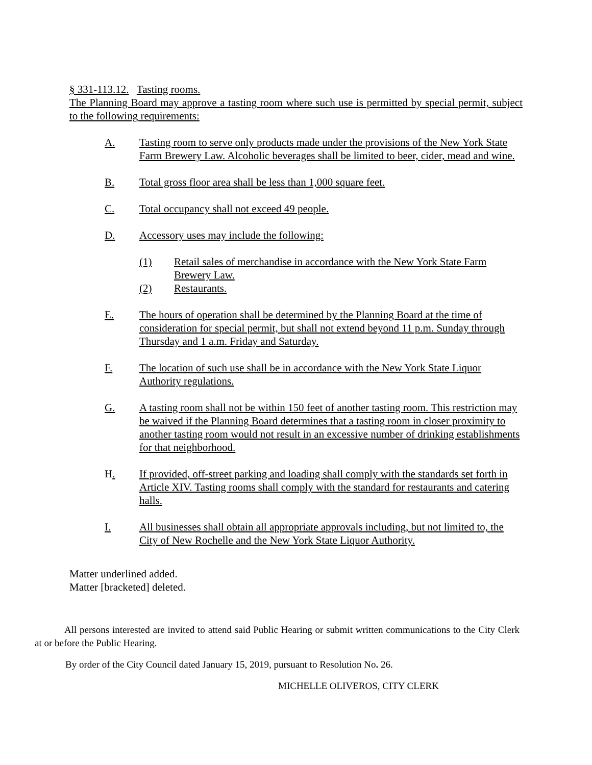§ 331-113.12. Tasting rooms.
The Planning Board may approve a tasting room where such use is permitted by special permit, subject to the following requirements:
A. Tasting room to serve only products made under the provisions of the New York State Farm Brewery Law. Alcoholic beverages shall be limited to beer, cider, mead and wine.
B. Total gross floor area shall be less than 1,000 square feet.
C. Total occupancy shall not exceed 49 people.
D. Accessory uses may include the following:
(1) Retail sales of merchandise in accordance with the New York State Farm Brewery Law.
(2) Restaurants.
E. The hours of operation shall be determined by the Planning Board at the time of consideration for special permit, but shall not extend beyond 11 p.m. Sunday through Thursday and 1 a.m. Friday and Saturday.
F. The location of such use shall be in accordance with the New York State Liquor Authority regulations.
G. A tasting room shall not be within 150 feet of another tasting room. This restriction may be waived if the Planning Board determines that a tasting room in closer proximity to another tasting room would not result in an excessive number of drinking establishments for that neighborhood.
H. If provided, off-street parking and loading shall comply with the standards set forth in Article XIV. Tasting rooms shall comply with the standard for restaurants and catering halls.
I. All businesses shall obtain all appropriate approvals including, but not limited to, the City of New Rochelle and the New York State Liquor Authority.
Matter underlined added.
Matter [bracketed] deleted.
All persons interested are invited to attend said Public Hearing or submit written communications to the City Clerk at or before the Public Hearing.
By order of the City Council dated January 15, 2019, pursuant to Resolution No. 26.
MICHELLE OLIVEROS, CITY CLERK